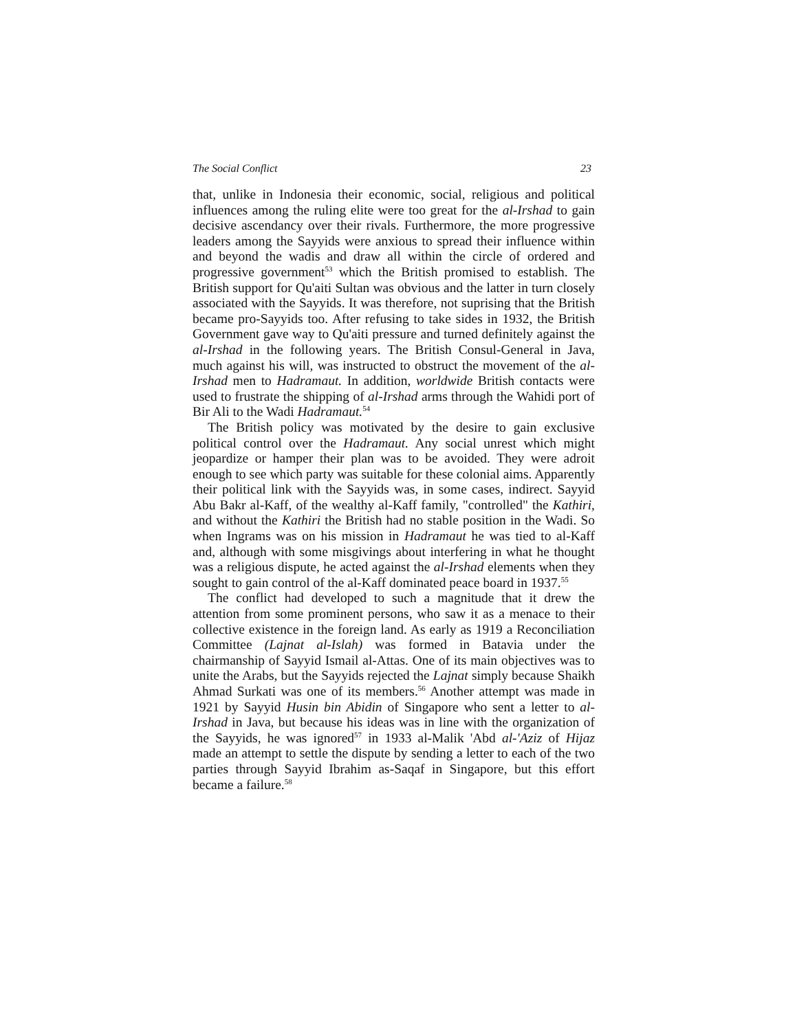The Social Conflict 23
that, unlike in Indonesia their economic, social, religious and political influences among the ruling elite were too great for the al-Irshad to gain decisive ascendancy over their rivals. Furthermore, the more progressive leaders among the Sayyids were anxious to spread their influence within and beyond the wadis and draw all within the circle of ordered and progressive government<sup>53</sup> which the British promised to establish. The British support for Qu'aiti Sultan was obvious and the latter in turn closely associated with the Sayyids. It was therefore, not suprising that the British became pro-Sayyids too. After refusing to take sides in 1932, the British Government gave way to Qu'aiti pressure and turned definitely against the al-Irshad in the following years. The British Consul-General in Java, much against his will, was instructed to obstruct the movement of the al-Irshad men to Hadramaut. In addition, worldwide British contacts were used to frustrate the shipping of al-Irshad arms through the Wahidi port of Bir Ali to the Wadi Hadramaut.<sup>54</sup>
The British policy was motivated by the desire to gain exclusive political control over the Hadramaut. Any social unrest which might jeopardize or hamper their plan was to be avoided. They were adroit enough to see which party was suitable for these colonial aims. Apparently their political link with the Sayyids was, in some cases, indirect. Sayyid Abu Bakr al-Kaff, of the wealthy al-Kaff family, "controlled" the Kathiri, and without the Kathiri the British had no stable position in the Wadi. So when Ingrams was on his mission in Hadramaut he was tied to al-Kaff and, although with some misgivings about interfering in what he thought was a religious dispute, he acted against the al-Irshad elements when they sought to gain control of the al-Kaff dominated peace board in 1937.<sup>55</sup>
The conflict had developed to such a magnitude that it drew the attention from some prominent persons, who saw it as a menace to their collective existence in the foreign land. As early as 1919 a Reconciliation Committee (Lajnat al-Islah) was formed in Batavia under the chairmanship of Sayyid Ismail al-Attas. One of its main objectives was to unite the Arabs, but the Sayyids rejected the Lajnat simply because Shaikh Ahmad Surkati was one of its members.<sup>56</sup> Another attempt was made in 1921 by Sayyid Husin bin Abidin of Singapore who sent a letter to al-Irshad in Java, but because his ideas was in line with the organization of the Sayyids, he was ignored<sup>57</sup> in 1933 al-Malik 'Abd al-'Aziz of Hijaz made an attempt to settle the dispute by sending a letter to each of the two parties through Sayyid Ibrahim as-Saqaf in Singapore, but this effort became a failure.<sup>58</sup>